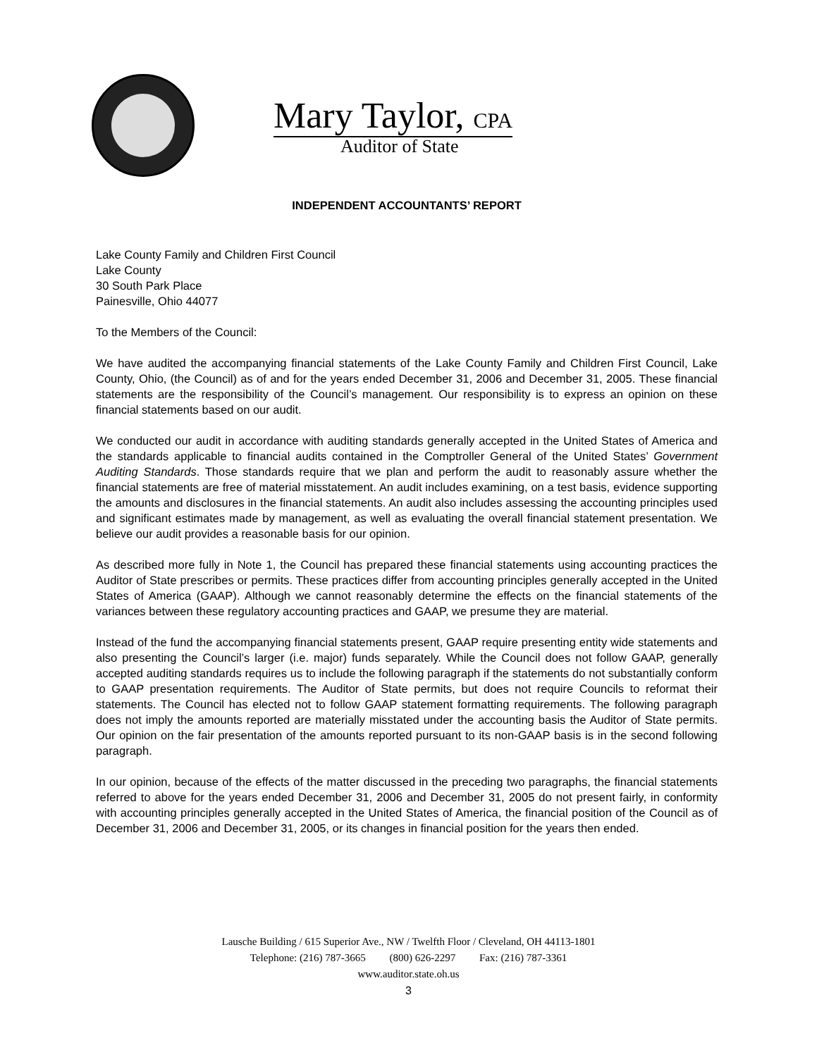Mary Taylor, CPA
Auditor of State
INDEPENDENT ACCOUNTANTS’ REPORT
Lake County Family and Children First Council
Lake County
30 South Park Place
Painesville, Ohio 44077
To the Members of the Council:
We have audited the accompanying financial statements of the Lake County Family and Children First Council, Lake County, Ohio, (the Council) as of and for the years ended December 31, 2006 and December 31, 2005. These financial statements are the responsibility of the Council’s management. Our responsibility is to express an opinion on these financial statements based on our audit.
We conducted our audit in accordance with auditing standards generally accepted in the United States of America and the standards applicable to financial audits contained in the Comptroller General of the United States’ Government Auditing Standards. Those standards require that we plan and perform the audit to reasonably assure whether the financial statements are free of material misstatement. An audit includes examining, on a test basis, evidence supporting the amounts and disclosures in the financial statements. An audit also includes assessing the accounting principles used and significant estimates made by management, as well as evaluating the overall financial statement presentation. We believe our audit provides a reasonable basis for our opinion.
As described more fully in Note 1, the Council has prepared these financial statements using accounting practices the Auditor of State prescribes or permits. These practices differ from accounting principles generally accepted in the United States of America (GAAP). Although we cannot reasonably determine the effects on the financial statements of the variances between these regulatory accounting practices and GAAP, we presume they are material.
Instead of the fund the accompanying financial statements present, GAAP require presenting entity wide statements and also presenting the Council’s larger (i.e. major) funds separately. While the Council does not follow GAAP, generally accepted auditing standards requires us to include the following paragraph if the statements do not substantially conform to GAAP presentation requirements. The Auditor of State permits, but does not require Councils to reformat their statements. The Council has elected not to follow GAAP statement formatting requirements. The following paragraph does not imply the amounts reported are materially misstated under the accounting basis the Auditor of State permits. Our opinion on the fair presentation of the amounts reported pursuant to its non-GAAP basis is in the second following paragraph.
In our opinion, because of the effects of the matter discussed in the preceding two paragraphs, the financial statements referred to above for the years ended December 31, 2006 and December 31, 2005 do not present fairly, in conformity with accounting principles generally accepted in the United States of America, the financial position of the Council as of December 31, 2006 and December 31, 2005, or its changes in financial position for the years then ended.
Lausche Building / 615 Superior Ave., NW / Twelfth Floor / Cleveland, OH 44113-1801
Telephone: (216) 787-3665 (800) 626-2297 Fax: (216) 787-3361
www.auditor.state.oh.us
3